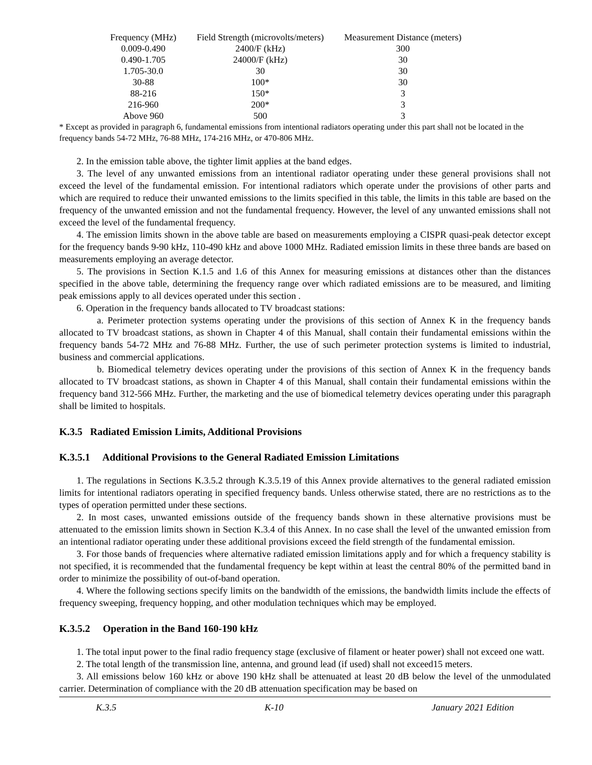| Frequency (MHz) | Field Strength (microvolts/meters) | Measurement Distance (meters) |
| --- | --- | --- |
| 0.009-0.490 | 2400/F (kHz) | 300 |
| 0.490-1.705 | 24000/F (kHz) | 30 |
| 1.705-30.0 | 30 | 30 |
| 30-88 | 100* | 30 |
| 88-216 | 150* | 3 |
| 216-960 | 200* | 3 |
| Above 960 | 500 | 3 |
* Except as provided in paragraph 6, fundamental emissions from intentional radiators operating under this part shall not be located in the frequency bands 54-72 MHz, 76-88 MHz, 174-216 MHz, or 470-806 MHz.
2. In the emission table above, the tighter limit applies at the band edges.
3. The level of any unwanted emissions from an intentional radiator operating under these general provisions shall not exceed the level of the fundamental emission. For intentional radiators which operate under the provisions of other parts and which are required to reduce their unwanted emissions to the limits specified in this table, the limits in this table are based on the frequency of the unwanted emission and not the fundamental frequency. However, the level of any unwanted emissions shall not exceed the level of the fundamental frequency.
4. The emission limits shown in the above table are based on measurements employing a CISPR quasi-peak detector except for the frequency bands 9-90 kHz, 110-490 kHz and above 1000 MHz. Radiated emission limits in these three bands are based on measurements employing an average detector.
5. The provisions in Section K.1.5 and 1.6 of this Annex for measuring emissions at distances other than the distances specified in the above table, determining the frequency range over which radiated emissions are to be measured, and limiting peak emissions apply to all devices operated under this section .
6. Operation in the frequency bands allocated to TV broadcast stations:
a. Perimeter protection systems operating under the provisions of this section of Annex K in the frequency bands allocated to TV broadcast stations, as shown in Chapter 4 of this Manual, shall contain their fundamental emissions within the frequency bands 54-72 MHz and 76-88 MHz. Further, the use of such perimeter protection systems is limited to industrial, business and commercial applications.
b. Biomedical telemetry devices operating under the provisions of this section of Annex K in the frequency bands allocated to TV broadcast stations, as shown in Chapter 4 of this Manual, shall contain their fundamental emissions within the frequency band 312-566 MHz. Further, the marketing and the use of biomedical telemetry devices operating under this paragraph shall be limited to hospitals.
K.3.5 Radiated Emission Limits, Additional Provisions
K.3.5.1 Additional Provisions to the General Radiated Emission Limitations
1. The regulations in Sections K.3.5.2 through K.3.5.19 of this Annex provide alternatives to the general radiated emission limits for intentional radiators operating in specified frequency bands. Unless otherwise stated, there are no restrictions as to the types of operation permitted under these sections.
2. In most cases, unwanted emissions outside of the frequency bands shown in these alternative provisions must be attenuated to the emission limits shown in Section K.3.4 of this Annex. In no case shall the level of the unwanted emission from an intentional radiator operating under these additional provisions exceed the field strength of the fundamental emission.
3. For those bands of frequencies where alternative radiated emission limitations apply and for which a frequency stability is not specified, it is recommended that the fundamental frequency be kept within at least the central 80% of the permitted band in order to minimize the possibility of out-of-band operation.
4. Where the following sections specify limits on the bandwidth of the emissions, the bandwidth limits include the effects of frequency sweeping, frequency hopping, and other modulation techniques which may be employed.
K.3.5.2 Operation in the Band 160-190 kHz
1. The total input power to the final radio frequency stage (exclusive of filament or heater power) shall not exceed one watt.
2. The total length of the transmission line, antenna, and ground lead (if used) shall not exceed15 meters.
3. All emissions below 160 kHz or above 190 kHz shall be attenuated at least 20 dB below the level of the unmodulated carrier. Determination of compliance with the 20 dB attenuation specification may be based on
K.3.5 K-10 January 2021 Edition